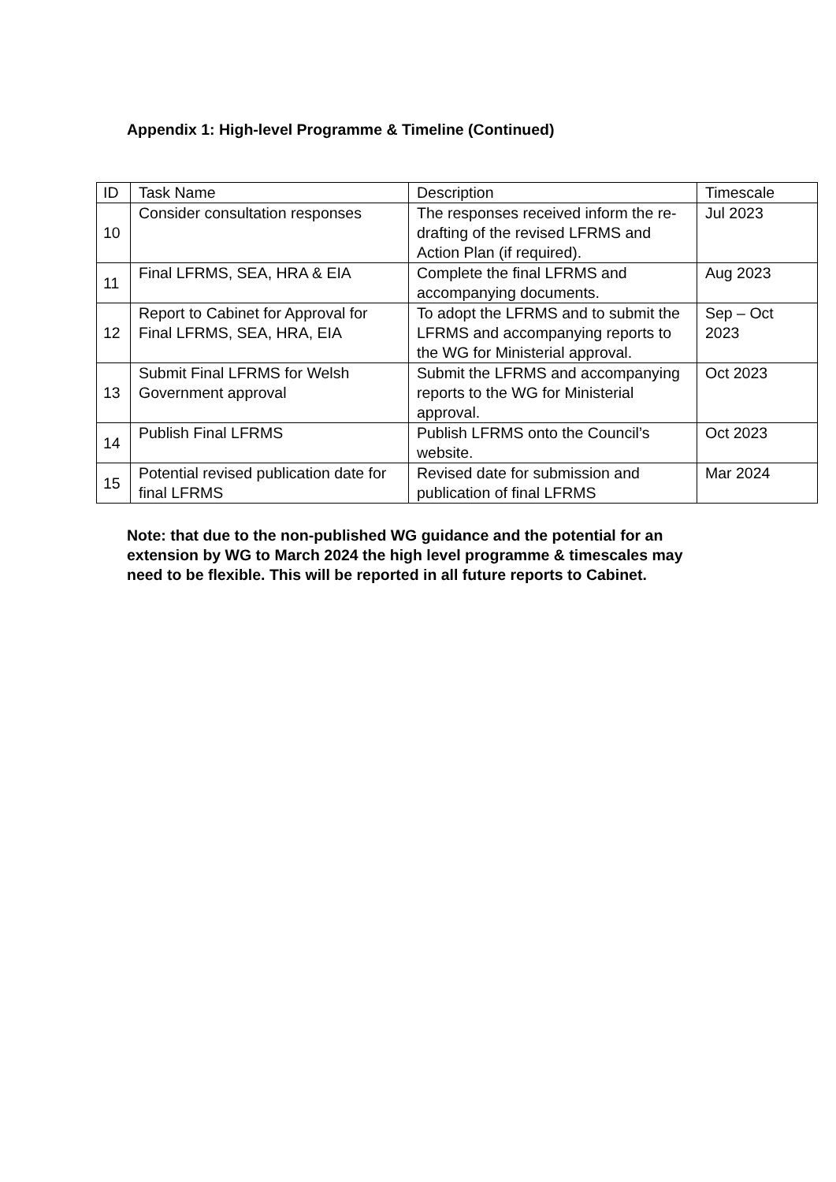Appendix 1: High-level Programme & Timeline (Continued)
| ID | Task Name | Description | Timescale |
| --- | --- | --- | --- |
| 10 | Consider consultation responses | The responses received inform the re-drafting of the revised LFRMS and Action Plan (if required). | Jul 2023 |
| 11 | Final LFRMS, SEA, HRA & EIA | Complete the final LFRMS and accompanying documents. | Aug 2023 |
| 12 | Report to Cabinet for Approval for Final LFRMS, SEA, HRA, EIA | To adopt the LFRMS and to submit the LFRMS and accompanying reports to the WG for Ministerial approval. | Sep – Oct 2023 |
| 13 | Submit Final LFRMS for Welsh Government approval | Submit the LFRMS and accompanying reports to the WG for Ministerial approval. | Oct 2023 |
| 14 | Publish Final LFRMS | Publish LFRMS onto the Council’s website. | Oct 2023 |
| 15 | Potential revised publication date for final LFRMS | Revised date for submission and publication of final LFRMS | Mar 2024 |
Note: that due to the non-published WG guidance and the potential for an extension by WG to March 2024 the high level programme & timescales may need to be flexible. This will be reported in all future reports to Cabinet.